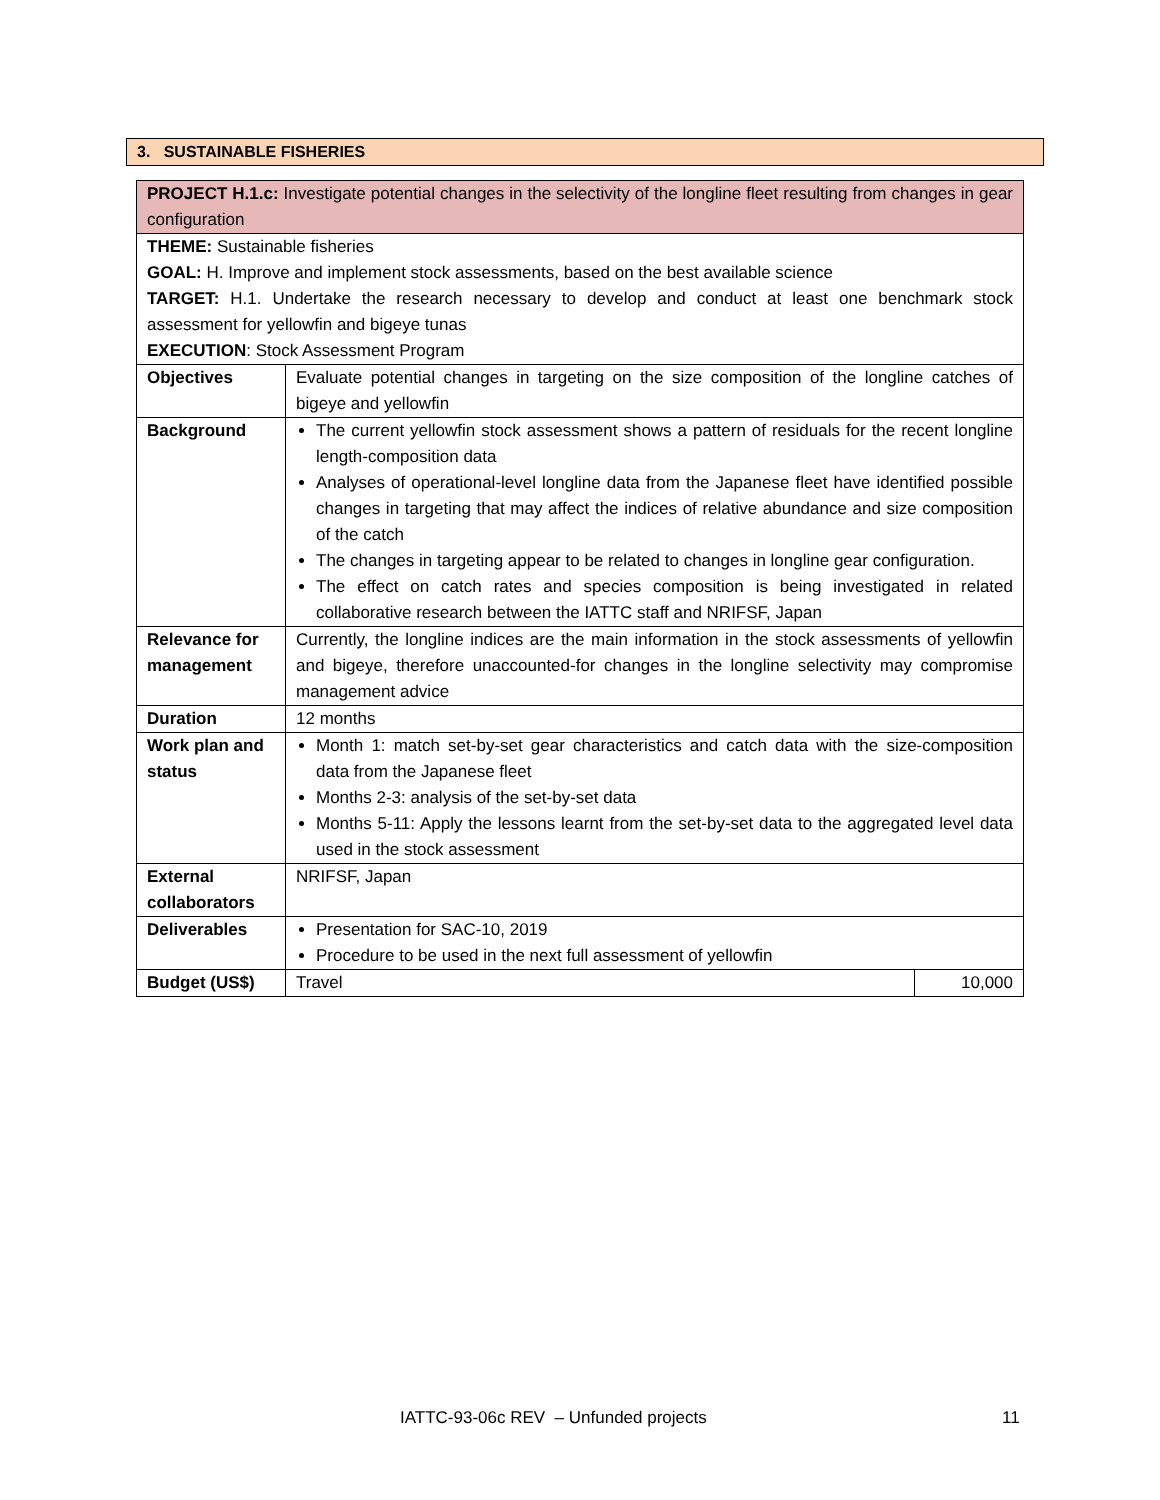3. SUSTAINABLE FISHERIES
| PROJECT H.1.c: Investigate potential changes in the selectivity of the longline fleet resulting from changes in gear configuration | | |
| THEME: Sustainable fisheries GOAL: H. Improve and implement stock assessments, based on the best available science TARGET: H.1. Undertake the research necessary to develop and conduct at least one benchmark stock assessment for yellowfin and bigeye tunas EXECUTION : Stock Assessment Program | | |
| Objectives | Evaluate potential changes in targeting on the size composition of the longline catches of bigeye and yellowfin | |
| Background | The current yellowfin stock assessment shows a pattern of residuals for the recent longline length-composition data Analyses of operational-level longline data from the Japanese fleet have identified possible changes in targeting that may affect the indices of relative abundance and size composition of the catch The changes in targeting appear to be related to changes in longline gear configuration. The effect on catch rates and species composition is being investigated in related collaborative research between the IATTC staff and NRIFSF, Japan | |
| Relevance for management | Currently, the longline indices are the main information in the stock assessments of yellowfin and bigeye, therefore unaccounted-for changes in the longline selectivity may compromise management advice | |
| Duration | 12 months | |
| Work plan and status | Month 1: match set-by-set gear characteristics and catch data with the size-composition data from the Japanese fleet Months 2-3: analysis of the set-by-set data Months 5-11: Apply the lessons learnt from the set-by-set data to the aggregated level data used in the stock assessment | |
| External collaborators | NRIFSF, Japan | |
| Deliverables | Presentation for SAC-10, 2019 Procedure to be used in the next full assessment of yellowfin | |
| Budget (US$) | Travel | 10,000 |
IATTC-93-06c REV – Unfunded projects 11